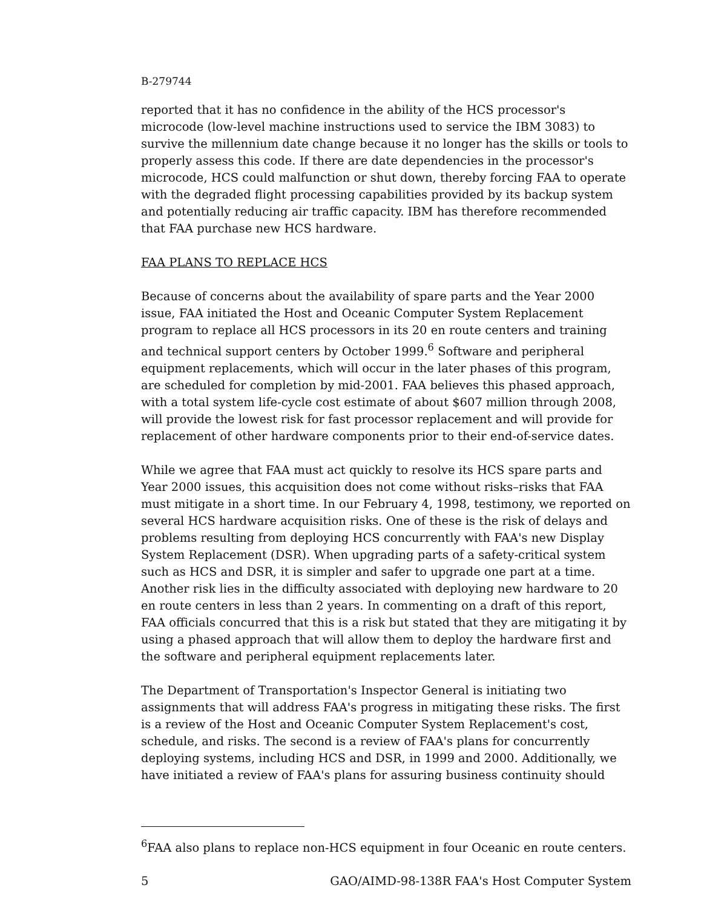B-279744
reported that it has no confidence in the ability of the HCS processor's microcode (low-level machine instructions used to service the IBM 3083) to survive the millennium date change because it no longer has the skills or tools to properly assess this code. If there are date dependencies in the processor's microcode, HCS could malfunction or shut down, thereby forcing FAA to operate with the degraded flight processing capabilities provided by its backup system and potentially reducing air traffic capacity. IBM has therefore recommended that FAA purchase new HCS hardware.
FAA PLANS TO REPLACE HCS
Because of concerns about the availability of spare parts and the Year 2000 issue, FAA initiated the Host and Oceanic Computer System Replacement program to replace all HCS processors in its 20 en route centers and training and technical support centers by October 1999.<sup>6</sup> Software and peripheral equipment replacements, which will occur in the later phases of this program, are scheduled for completion by mid-2001. FAA believes this phased approach, with a total system life-cycle cost estimate of about $607 million through 2008, will provide the lowest risk for fast processor replacement and will provide for replacement of other hardware components prior to their end-of-service dates.
While we agree that FAA must act quickly to resolve its HCS spare parts and Year 2000 issues, this acquisition does not come without risks–risks that FAA must mitigate in a short time. In our February 4, 1998, testimony, we reported on several HCS hardware acquisition risks. One of these is the risk of delays and problems resulting from deploying HCS concurrently with FAA's new Display System Replacement (DSR). When upgrading parts of a safety-critical system such as HCS and DSR, it is simpler and safer to upgrade one part at a time. Another risk lies in the difficulty associated with deploying new hardware to 20 en route centers in less than 2 years. In commenting on a draft of this report, FAA officials concurred that this is a risk but stated that they are mitigating it by using a phased approach that will allow them to deploy the hardware first and the software and peripheral equipment replacements later.
The Department of Transportation's Inspector General is initiating two assignments that will address FAA's progress in mitigating these risks. The first is a review of the Host and Oceanic Computer System Replacement's cost, schedule, and risks. The second is a review of FAA's plans for concurrently deploying systems, including HCS and DSR, in 1999 and 2000. Additionally, we have initiated a review of FAA's plans for assuring business continuity should
<sup>6</sup> FAA also plans to replace non-HCS equipment in four Oceanic en route centers.
5 GAO/AIMD-98-138R FAA's Host Computer System